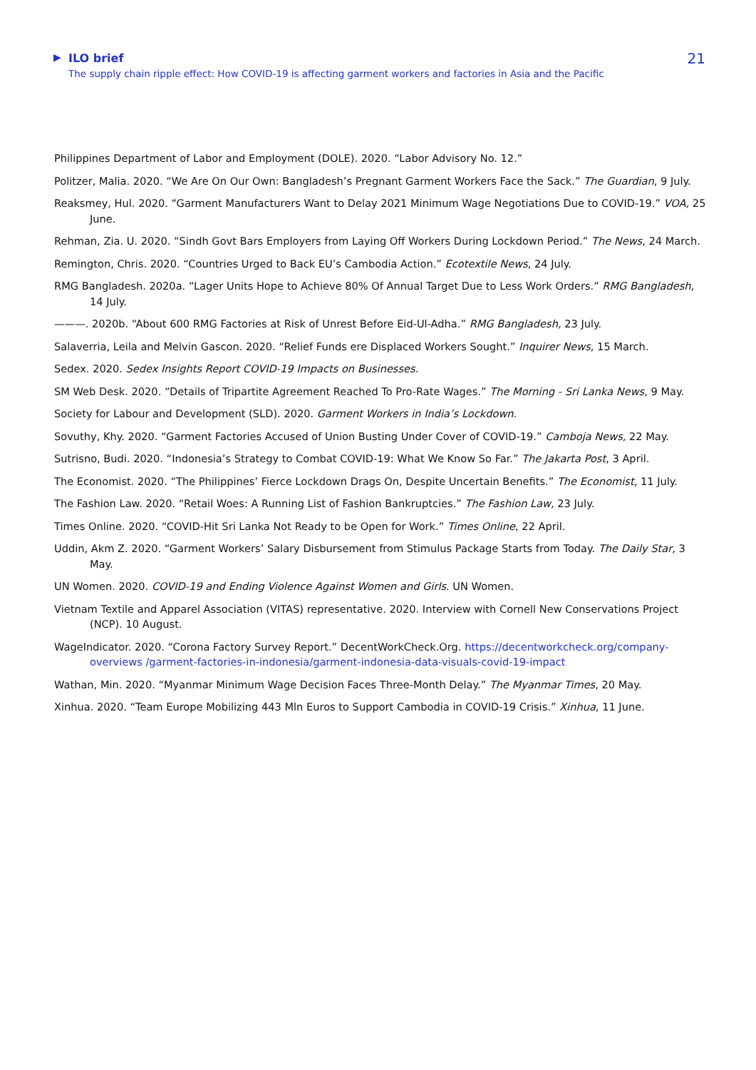▶ ILO brief
The supply chain ripple effect: How COVID-19 is affecting garment workers and factories in Asia and the Pacific
21
Philippines Department of Labor and Employment (DOLE). 2020. “Labor Advisory No. 12.”
Politzer, Malia. 2020. “We Are On Our Own: Bangladesh’s Pregnant Garment Workers Face the Sack.” The Guardian, 9 July.
Reaksmey, Hul. 2020. “Garment Manufacturers Want to Delay 2021 Minimum Wage Negotiations Due to COVID-19.” VOA, 25 June.
Rehman, Zia. U. 2020. “Sindh Govt Bars Employers from Laying Off Workers During Lockdown Period.” The News, 24 March.
Remington, Chris. 2020. “Countries Urged to Back EU’s Cambodia Action.” Ecotextile News, 24 July.
RMG Bangladesh. 2020a. “Lager Units Hope to Achieve 80% Of Annual Target Due to Less Work Orders.” RMG Bangladesh, 14 July.
———. 2020b. “About 600 RMG Factories at Risk of Unrest Before Eid-Ul-Adha.” RMG Bangladesh, 23 July.
Salaverria, Leila and Melvin Gascon. 2020. “Relief Funds ere Displaced Workers Sought.” Inquirer News, 15 March.
Sedex. 2020. Sedex Insights Report COVID-19 Impacts on Businesses.
SM Web Desk. 2020. “Details of Tripartite Agreement Reached To Pro-Rate Wages.” The Morning - Sri Lanka News, 9 May.
Society for Labour and Development (SLD). 2020. Garment Workers in India’s Lockdown.
Sovuthy, Khy. 2020. “Garment Factories Accused of Union Busting Under Cover of COVID-19.” Camboja News, 22 May.
Sutrisno, Budi. 2020. “Indonesia’s Strategy to Combat COVID-19: What We Know So Far.” The Jakarta Post, 3 April.
The Economist. 2020. “The Philippines’ Fierce Lockdown Drags On, Despite Uncertain Benefits.” The Economist, 11 July.
The Fashion Law. 2020. “Retail Woes: A Running List of Fashion Bankruptcies.” The Fashion Law, 23 July.
Times Online. 2020. “COVID-Hit Sri Lanka Not Ready to be Open for Work.” Times Online, 22 April.
Uddin, Akm Z. 2020. “Garment Workers’ Salary Disbursement from Stimulus Package Starts from Today. The Daily Star, 3 May.
UN Women. 2020. COVID-19 and Ending Violence Against Women and Girls. UN Women.
Vietnam Textile and Apparel Association (VITAS) representative. 2020. Interview with Cornell New Conservations Project (NCP). 10 August.
WageIndicator. 2020. “Corona Factory Survey Report.” DecentWorkCheck.Org. https://decentworkcheck.org/company-overviews /garment-factories-in-indonesia/garment-indonesia-data-visuals-covid-19-impact
Wathan, Min. 2020. “Myanmar Minimum Wage Decision Faces Three-Month Delay.” The Myanmar Times, 20 May.
Xinhua. 2020. “Team Europe Mobilizing 443 Mln Euros to Support Cambodia in COVID-19 Crisis.” Xinhua, 11 June.